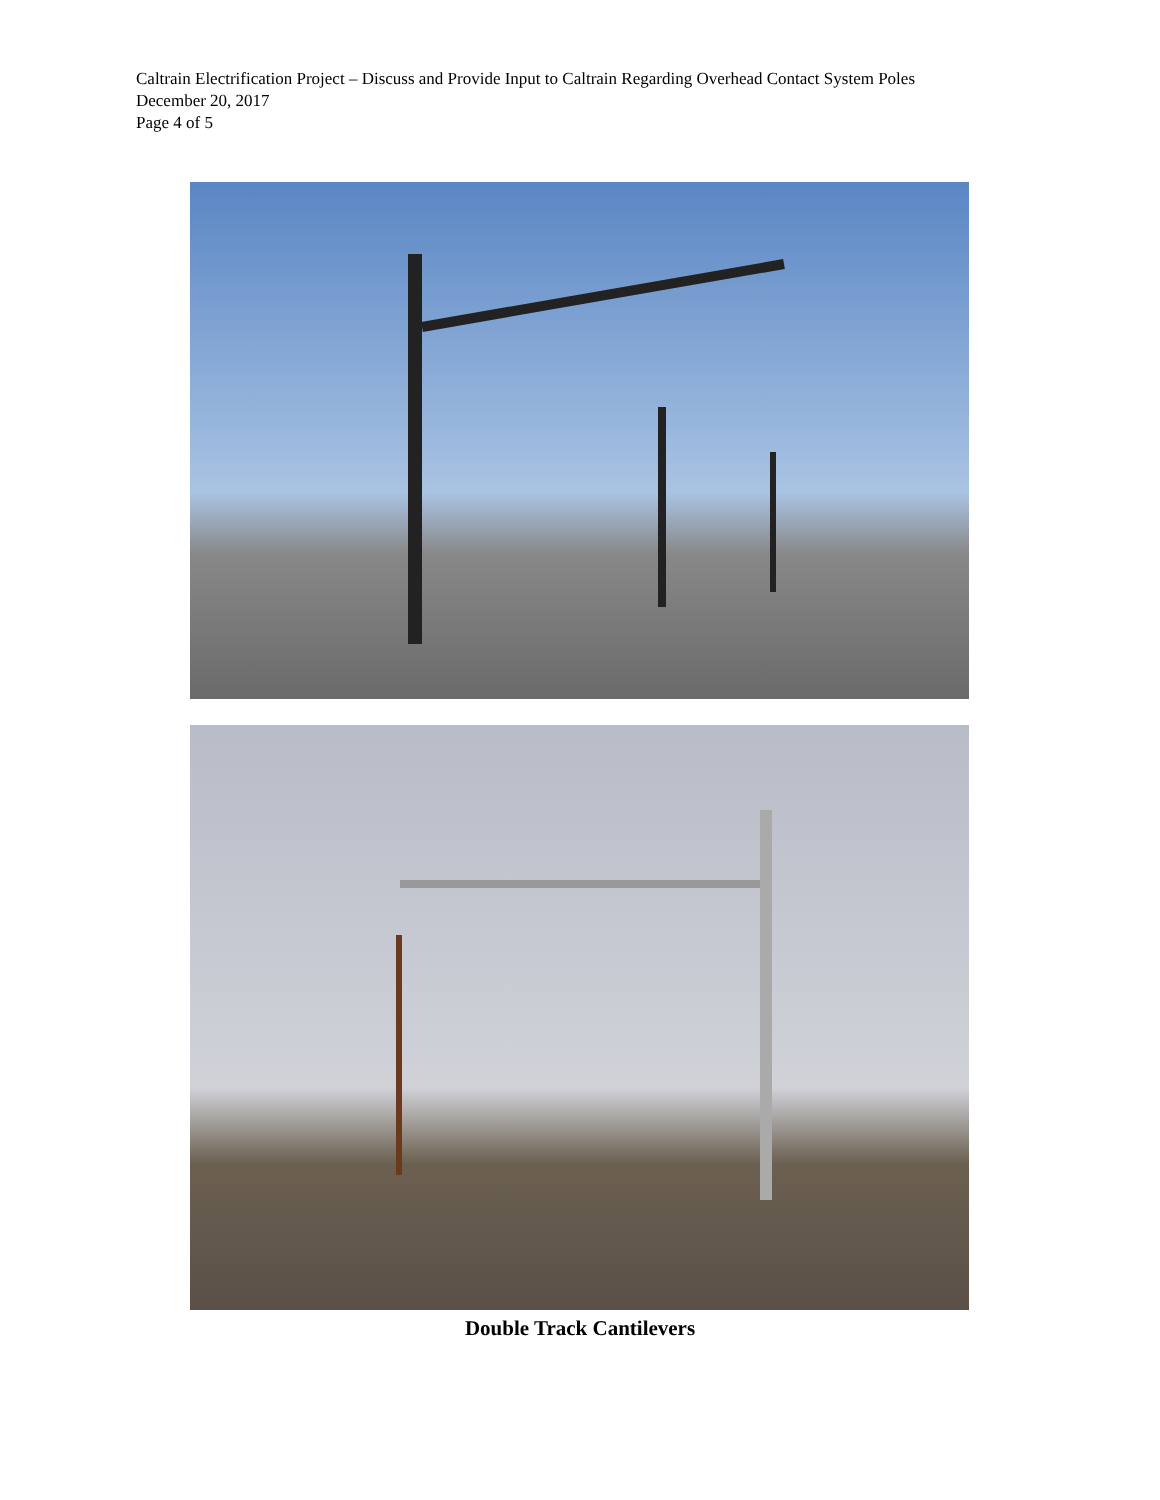Caltrain Electrification Project – Discuss and Provide Input to Caltrain Regarding Overhead Contact System Poles
December 20, 2017
Page 4 of 5
Double Track Cantilevers